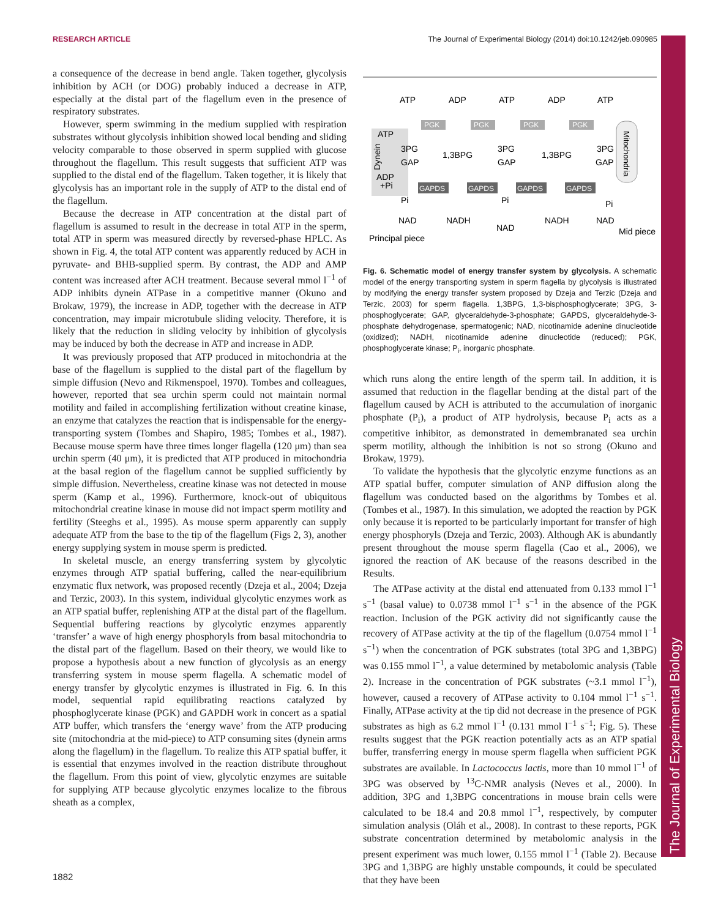RESEARCH ARTICLE The Journal of Experimental Biology (2014) doi:10.1242/jeb.090985
The Journal of Experimental Biology
a consequence of the decrease in bend angle. Taken together, glycolysis inhibition by ACH (or DOG) probably induced a decrease in ATP, especially at the distal part of the flagellum even in the presence of respiratory substrates.
However, sperm swimming in the medium supplied with respiration substrates without glycolysis inhibition showed local bending and sliding velocity comparable to those observed in sperm supplied with glucose throughout the flagellum. This result suggests that sufficient ATP was supplied to the distal end of the flagellum. Taken together, it is likely that glycolysis has an important role in the supply of ATP to the distal end of the flagellum.
Because the decrease in ATP concentration at the distal part of flagellum is assumed to result in the decrease in total ATP in the sperm, total ATP in sperm was measured directly by reversed-phase HPLC. As shown in Fig. 4, the total ATP content was apparently reduced by ACH in pyruvate- and BHB-supplied sperm. By contrast, the ADP and AMP content was increased after ACH treatment. Because several mmol l<sup>−1</sup> of ADP inhibits dynein ATPase in a competitive manner (Okuno and Brokaw, 1979), the increase in ADP, together with the decrease in ATP concentration, may impair microtubule sliding velocity. Therefore, it is likely that the reduction in sliding velocity by inhibition of glycolysis may be induced by both the decrease in ATP and increase in ADP.
It was previously proposed that ATP produced in mitochondria at the base of the flagellum is supplied to the distal part of the flagellum by simple diffusion (Nevo and Rikmenspoel, 1970). Tombes and colleagues, however, reported that sea urchin sperm could not maintain normal motility and failed in accomplishing fertilization without creatine kinase, an enzyme that catalyzes the reaction that is indispensable for the energy-transporting system (Tombes and Shapiro, 1985; Tombes et al., 1987). Because mouse sperm have three times longer flagella (120 μm) than sea urchin sperm (40 μm), it is predicted that ATP produced in mitochondria at the basal region of the flagellum cannot be supplied sufficiently by simple diffusion. Nevertheless, creatine kinase was not detected in mouse sperm (Kamp et al., 1996). Furthermore, knock-out of ubiquitous mitochondrial creatine kinase in mouse did not impact sperm motility and fertility (Steeghs et al., 1995). As mouse sperm apparently can supply adequate ATP from the base to the tip of the flagellum (Figs 2, 3), another energy supplying system in mouse sperm is predicted.
In skeletal muscle, an energy transferring system by glycolytic enzymes through ATP spatial buffering, called the near-equilibrium enzymatic flux network, was proposed recently (Dzeja et al., 2004; Dzeja and Terzic, 2003). In this system, individual glycolytic enzymes work as an ATP spatial buffer, replenishing ATP at the distal part of the flagellum. Sequential buffering reactions by glycolytic enzymes apparently ‘transfer’ a wave of high energy phosphoryls from basal mitochondria to the distal part of the flagellum. Based on their theory, we would like to propose a hypothesis about a new function of glycolysis as an energy transferring system in mouse sperm flagella. A schematic model of energy transfer by glycolytic enzymes is illustrated in Fig. 6. In this model, sequential rapid equilibrating reactions catalyzed by phosphoglycerate kinase (PGK) and GAPDH work in concert as a spatial ATP buffer, which transfers the ‘energy wave’ from the ATP producing site (mitochondria at the mid-piece) to ATP consuming sites (dynein arms along the flagellum) in the flagellum. To realize this ATP spatial buffer, it is essential that enzymes involved in the reaction distribute throughout the flagellum. From this point of view, glycolytic enzymes are suitable for supplying ATP because glycolytic enzymes localize to the fibrous sheath as a complex,
PGK
PGK
PGK
PGK
GAPDS
GAPDS
GAPDS
GAPDS
ATP
ADP
ATP
ADP
ATP
ATP
3PG
GAP
1,3BPG
3PG
GAP
1,3BPG
3PG
GAP
ADP
+Pi
Pi
Pi
Pi
NAD
NADH
NAD
NADH
NAD
Principal piece
Mid piece
Dynein
Mitochondria
Fig. 6. Schematic model of energy transfer system by glycolysis. A schematic model of the energy transporting system in sperm flagella by glycolysis is illustrated by modifying the energy transfer system proposed by Dzeja and Terzic (Dzeja and Terzic, 2003) for sperm flagella. 1,3BPG, 1,3-bisphosphoglycerate; 3PG, 3-phosphoglycerate; GAP, glyceraldehyde-3-phosphate; GAPDS, glyceraldehyde-3-phosphate dehydrogenase, spermatogenic; NAD, nicotinamide adenine dinucleotide (oxidized); NADH, nicotinamide adenine dinucleotide (reduced); PGK, phosphoglycerate kinase; P<sub>i</sub>, inorganic phosphate.
which runs along the entire length of the sperm tail. In addition, it is assumed that reduction in the flagellar bending at the distal part of the flagellum caused by ACH is attributed to the accumulation of inorganic phosphate (P<sub>i</sub>), a product of ATP hydrolysis, because P<sub>i</sub> acts as a competitive inhibitor, as demonstrated in demembranated sea urchin sperm motility, although the inhibition is not so strong (Okuno and Brokaw, 1979).
To validate the hypothesis that the glycolytic enzyme functions as an ATP spatial buffer, computer simulation of ANP diffusion along the flagellum was conducted based on the algorithms by Tombes et al. (Tombes et al., 1987). In this simulation, we adopted the reaction by PGK only because it is reported to be particularly important for transfer of high energy phosphoryls (Dzeja and Terzic, 2003). Although AK is abundantly present throughout the mouse sperm flagella (Cao et al., 2006), we ignored the reaction of AK because of the reasons described in the Results.
The ATPase activity at the distal end attenuated from 0.133 mmol l<sup>−1</sup> s<sup>−1</sup> (basal value) to 0.0738 mmol l<sup>−1</sup> s<sup>−1</sup> in the absence of the PGK reaction. Inclusion of the PGK activity did not significantly cause the recovery of ATPase activity at the tip of the flagellum (0.0754 mmol l<sup>−1</sup> s<sup>−1</sup>) when the concentration of PGK substrates (total 3PG and 1,3BPG) was 0.155 mmol l<sup>−1</sup>, a value determined by metabolomic analysis (Table 2). Increase in the concentration of PGK substrates (~3.1 mmol l<sup>−1</sup>), however, caused a recovery of ATPase activity to 0.104 mmol l<sup>−1</sup> s<sup>−1</sup>. Finally, ATPase activity at the tip did not decrease in the presence of PGK substrates as high as 6.2 mmol l<sup>−1</sup> (0.131 mmol l<sup>−1</sup> s<sup>−1</sup>; Fig. 5). These results suggest that the PGK reaction potentially acts as an ATP spatial buffer, transferring energy in mouse sperm flagella when sufficient PGK substrates are available. In Lactococcus lactis, more than 10 mmol l<sup>−1</sup> of 3PG was observed by <sup>13</sup>C-NMR analysis (Neves et al., 2000). In addition, 3PG and 1,3BPG concentrations in mouse brain cells were calculated to be 18.4 and 20.8 mmol l<sup>−1</sup>, respectively, by computer simulation analysis (Oláh et al., 2008). In contrast to these reports, PGK substrate concentration determined by metabolomic analysis in the present experiment was much lower, 0.155 mmol l<sup>−1</sup> (Table 2). Because 3PG and 1,3BPG are highly unstable compounds, it could be speculated that they have been
1882